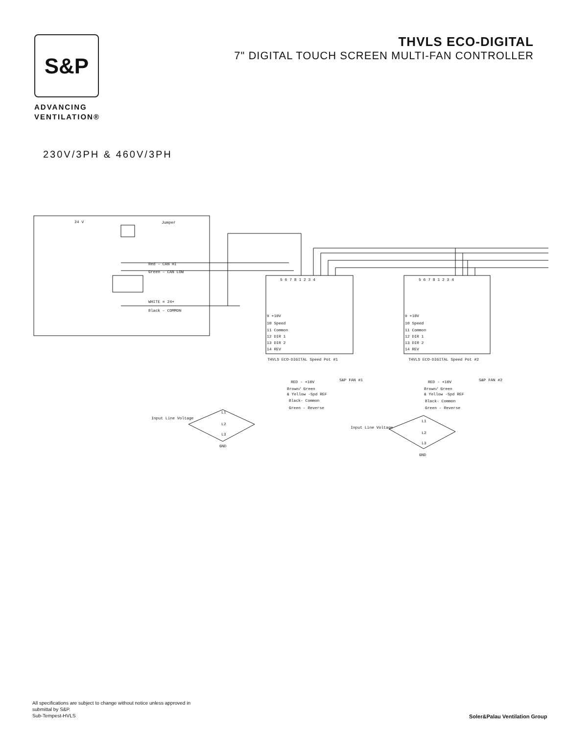S&P
ADVANCING
VENTILATION®
THVLS ECO-DIGITAL
7" DIGITAL TOUCH SCREEN MULTI-FAN CONTROLLER
230V/3PH & 460V/3PH
24 V
Jumper
Red – CAN HI
Green – CAN LOW
WHITE = 24+
Black – COMMON
5 6 7 8 1 2 3 4
5 6 7 8 1 2 3 4
9 +10V
10 Speed
11 Common
12 DIR 1
13 DIR 2
14 REV
9 +10V
10 Speed
11 Common
12 DIR 1
13 DIR 2
14 REV
THVLS ECO-DIGITAL Speed Pot #1
THVLS ECO-DIGITAL Speed Pot #2
RED - +10V
S&P FAN #1
Brown/ Green
& Yellow -Spd REF
Black- Common
Green - Reverse
RED - +10V
S&P FAN #2
Brown/ Green
& Yellow -Spd REF
Black- Common
Green - Reverse
Input Line Voltage
L1
L2
L3
GND
Input Line Voltage
L1
L2
L3
GND
All specifications are subject to change without notice unless approved in submittal by S&P.
Sub-Tempest-HVLS
Soler&Palau Ventilation Group